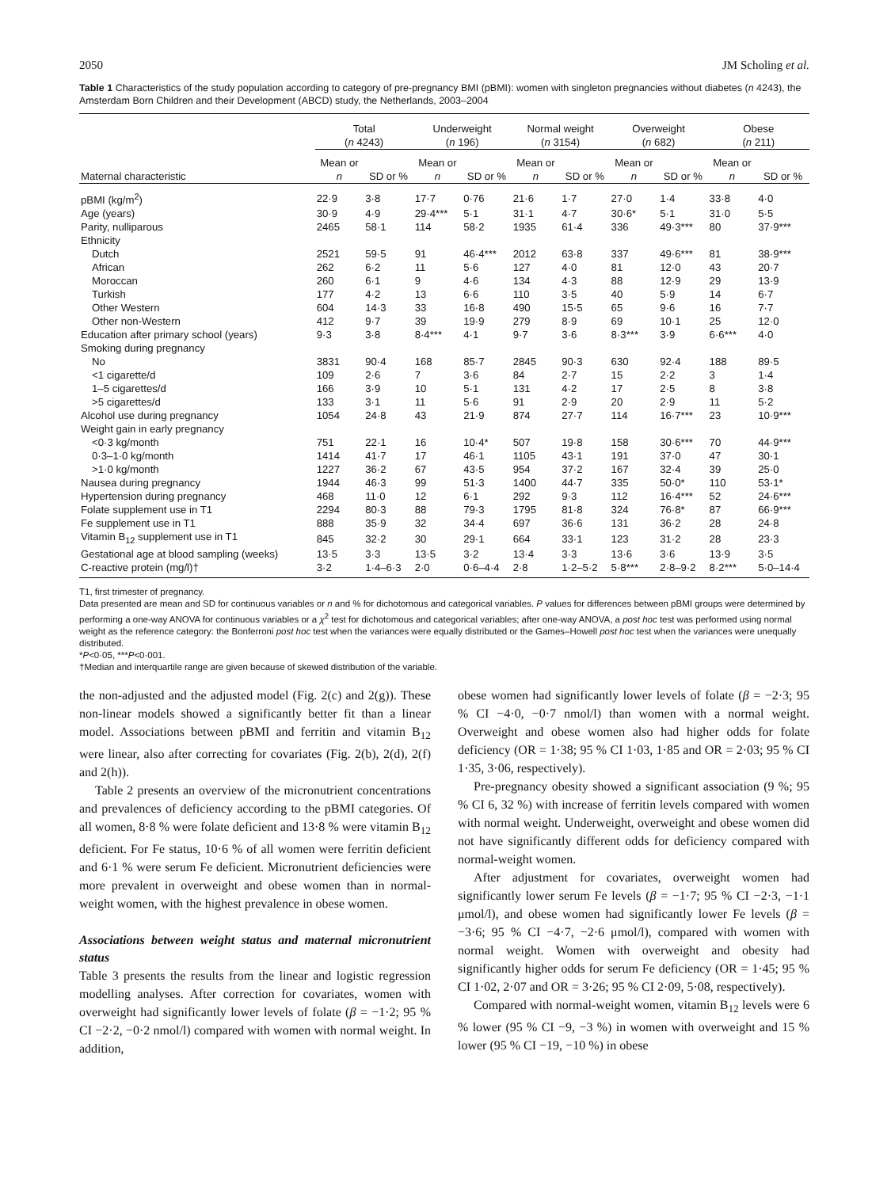2050 JM Scholing et al.
Table 1 Characteristics of the study population according to category of pre-pregnancy BMI (pBMI): women with singleton pregnancies without diabetes (n 4243), the Amsterdam Born Children and their Development (ABCD) study, the Netherlands, 2003–2004
| | Total ( n 4243) | | Underweight ( n 196) | | Normal weight ( n 3154) | | Overweight ( n 682) | | Obese ( n 211) | |
| --- | --- | --- | --- | --- | --- | --- | --- | --- | --- | --- |
| Maternal characteristic | Mean or n | SD or % | Mean or n | SD or % | Mean or n | SD or % | Mean or n | SD or % | Mean or n | SD or % |
| pBMI (kg/m<sup>2</sup>) | 22·9 | 3·8 | 17·7 | 0·76 | 21·6 | 1·7 | 27·0 | 1·4 | 33·8 | 4·0 |
| Age (years) | 30·9 | 4·9 | 29·4*** | 5·1 | 31·1 | 4·7 | 30·6* | 5·1 | 31·0 | 5·5 |
| Parity, nulliparous | 2465 | 58·1 | 114 | 58·2 | 1935 | 61·4 | 336 | 49·3*** | 80 | 37·9*** |
| Ethnicity | | | | | | | | | | |
| Dutch | 2521 | 59·5 | 91 | 46·4*** | 2012 | 63·8 | 337 | 49·6*** | 81 | 38·9*** |
| African | 262 | 6·2 | 11 | 5·6 | 127 | 4·0 | 81 | 12·0 | 43 | 20·7 |
| Moroccan | 260 | 6·1 | 9 | 4·6 | 134 | 4·3 | 88 | 12·9 | 29 | 13·9 |
| Turkish | 177 | 4·2 | 13 | 6·6 | 110 | 3·5 | 40 | 5·9 | 14 | 6·7 |
| Other Western | 604 | 14·3 | 33 | 16·8 | 490 | 15·5 | 65 | 9·6 | 16 | 7·7 |
| Other non-Western | 412 | 9·7 | 39 | 19·9 | 279 | 8·9 | 69 | 10·1 | 25 | 12·0 |
| Education after primary school (years) | 9·3 | 3·8 | 8·4*** | 4·1 | 9·7 | 3·6 | 8·3*** | 3·9 | 6·6*** | 4·0 |
| Smoking during pregnancy | | | | | | | | | | |
| No | 3831 | 90·4 | 168 | 85·7 | 2845 | 90·3 | 630 | 92·4 | 188 | 89·5 |
| <1 cigarette/d | 109 | 2·6 | 7 | 3·6 | 84 | 2·7 | 15 | 2·2 | 3 | 1·4 |
| 1–5 cigarettes/d | 166 | 3·9 | 10 | 5·1 | 131 | 4·2 | 17 | 2·5 | 8 | 3·8 |
| >5 cigarettes/d | 133 | 3·1 | 11 | 5·6 | 91 | 2·9 | 20 | 2·9 | 11 | 5·2 |
| Alcohol use during pregnancy | 1054 | 24·8 | 43 | 21·9 | 874 | 27·7 | 114 | 16·7*** | 23 | 10·9*** |
| Weight gain in early pregnancy | | | | | | | | | | |
| <0·3 kg/month | 751 | 22·1 | 16 | 10·4* | 507 | 19·8 | 158 | 30·6*** | 70 | 44·9*** |
| 0·3–1·0 kg/month | 1414 | 41·7 | 17 | 46·1 | 1105 | 43·1 | 191 | 37·0 | 47 | 30·1 |
| >1·0 kg/month | 1227 | 36·2 | 67 | 43·5 | 954 | 37·2 | 167 | 32·4 | 39 | 25·0 |
| Nausea during pregnancy | 1944 | 46·3 | 99 | 51·3 | 1400 | 44·7 | 335 | 50·0* | 110 | 53·1* |
| Hypertension during pregnancy | 468 | 11·0 | 12 | 6·1 | 292 | 9·3 | 112 | 16·4*** | 52 | 24·6*** |
| Folate supplement use in T1 | 2294 | 80·3 | 88 | 79·3 | 1795 | 81·8 | 324 | 76·8* | 87 | 66·9*** |
| Fe supplement use in T1 | 888 | 35·9 | 32 | 34·4 | 697 | 36·6 | 131 | 36·2 | 28 | 24·8 |
| Vitamin B<sub>12</sub> supplement use in T1 | 845 | 32·2 | 30 | 29·1 | 664 | 33·1 | 123 | 31·2 | 28 | 23·3 |
| Gestational age at blood sampling (weeks) | 13·5 | 3·3 | 13·5 | 3·2 | 13·4 | 3·3 | 13·6 | 3·6 | 13·9 | 3·5 |
| C-reactive protein (mg/l)† | 3·2 | 1·4–6·3 | 2·0 | 0·6–4·4 | 2·8 | 1·2–5·2 | 5·8*** | 2·8–9·2 | 8·2*** | 5·0–14·4 |
T1, first trimester of pregnancy.
Data presented are mean and SD for continuous variables or n and % for dichotomous and categorical variables. P values for differences between pBMI groups were determined by performing a one-way ANOVA for continuous variables or a χ<sup>2</sup> test for dichotomous and categorical variables; after one-way ANOVA, a post hoc test was performed using normal weight as the reference category: the Bonferroni post hoc test when the variances were equally distributed or the Games–Howell post hoc test when the variances were unequally distributed.
*P<0·05, ***P<0·001.
†Median and interquartile range are given because of skewed distribution of the variable.
the non-adjusted and the adjusted model (Fig. 2(c) and 2(g)). These non-linear models showed a significantly better fit than a linear model. Associations between pBMI and ferritin and vitamin B<sub>12</sub> were linear, also after correcting for covariates (Fig. 2(b), 2(d), 2(f) and 2(h)).
Table 2 presents an overview of the micronutrient concentrations and prevalences of deficiency according to the pBMI categories. Of all women, 8·8 % were folate deficient and 13·8 % were vitamin B<sub>12</sub> deficient. For Fe status, 10·6 % of all women were ferritin deficient and 6·1 % were serum Fe deficient. Micronutrient deficiencies were more prevalent in overweight and obese women than in normal-weight women, with the highest prevalence in obese women.
Associations between weight status and maternal micronutrient status
Table 3 presents the results from the linear and logistic regression modelling analyses. After correction for covariates, women with overweight had significantly lower levels of folate (β = −1·2; 95 % CI −2·2, −0·2 nmol/l) compared with women with normal weight. In addition,
obese women had significantly lower levels of folate (β = −2·3; 95 % CI −4·0, −0·7 nmol/l) than women with a normal weight. Overweight and obese women also had higher odds for folate deficiency (OR = 1·38; 95 % CI 1·03, 1·85 and OR = 2·03; 95 % CI 1·35, 3·06, respectively).
Pre-pregnancy obesity showed a significant association (9 %; 95 % CI 6, 32 %) with increase of ferritin levels compared with women with normal weight. Underweight, overweight and obese women did not have significantly different odds for deficiency compared with normal-weight women.
After adjustment for covariates, overweight women had significantly lower serum Fe levels (β = −1·7; 95 % CI −2·3, −1·1 μmol/l), and obese women had significantly lower Fe levels (β = −3·6; 95 % CI −4·7, −2·6 μmol/l), compared with women with normal weight. Women with overweight and obesity had significantly higher odds for serum Fe deficiency (OR = 1·45; 95 % CI 1·02, 2·07 and OR = 3·26; 95 % CI 2·09, 5·08, respectively).
Compared with normal-weight women, vitamin B<sub>12</sub> levels were 6 % lower (95 % CI −9, −3 %) in women with overweight and 15 % lower (95 % CI −19, −10 %) in obese